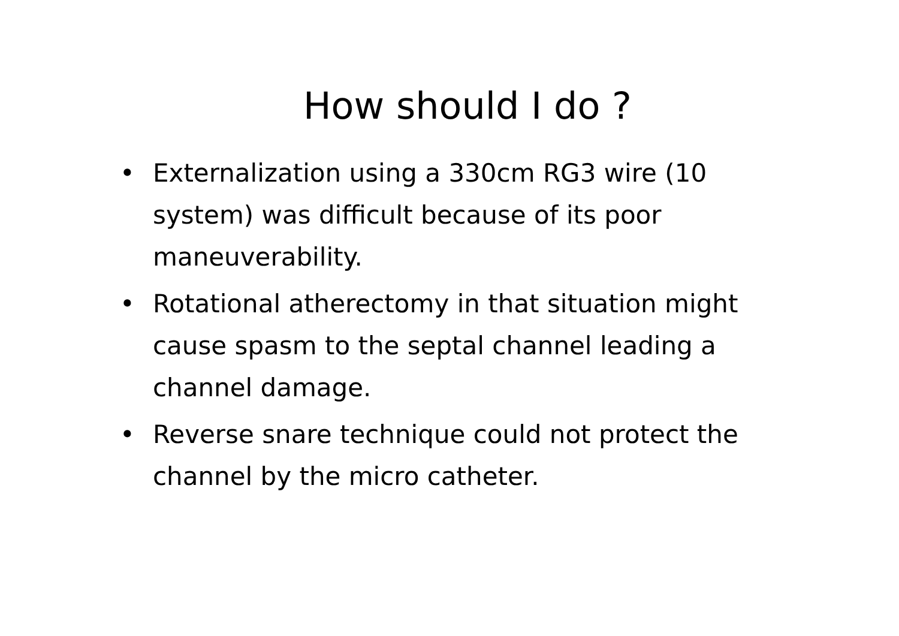How should I do ?
• Externalization using a 330cm RG3 wire (10 system) was difficult because of its poor maneuverability.
• Rotational atherectomy in that situation might cause spasm to the septal channel leading a channel damage.
• Reverse snare technique could not protect the channel by the micro catheter.